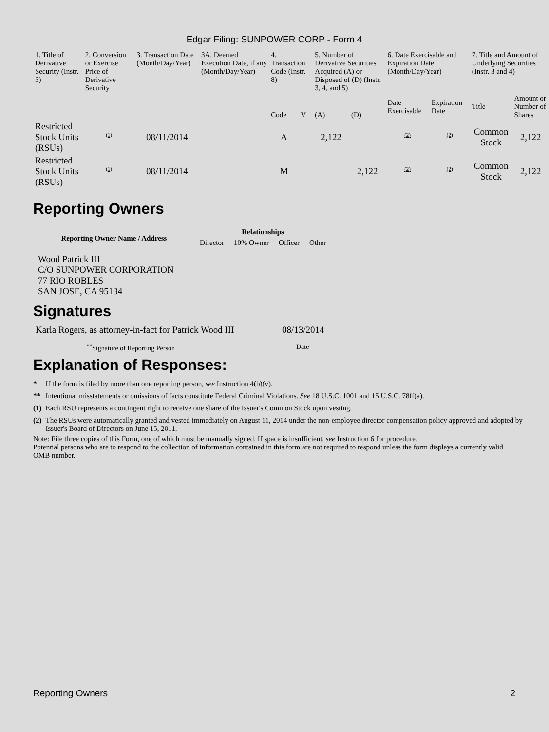Edgar Filing: SUNPOWER CORP - Form 4
| 1. Title of Derivative Security (Instr. 3) | 2. Conversion or Exercise Price of Derivative Security | 3. Transaction Date (Month/Day/Year) | 3A. Deemed Execution Date, if any (Month/Day/Year) | 4. Transaction Code (Instr. 8) | | 5. Number of Derivative Securities Acquired (A) or Disposed of (D) (Instr. 3, 4, and 5) | | 6. Date Exercisable and Expiration Date (Month/Day/Year) | | 7. Title and Amount of Underlying Securities (Instr. 3 and 4) | |
| --- | --- | --- | --- | --- | --- | --- | --- | --- | --- | --- | --- |
| | | | | Code | V | (A) | (D) | Date Exercisable | Expiration Date | Title | Amount or Number of Shares |
| Restricted Stock Units (RSUs) | <sup>(1)</sup> | 08/11/2014 | | A | | 2,122 | | <sup>(2)</sup> | <sup>(2)</sup> | Common Stock | 2,122 |
| Restricted Stock Units (RSUs) | <sup>(1)</sup> | 08/11/2014 | | M | | | 2,122 | <sup>(2)</sup> | <sup>(2)</sup> | Common Stock | 2,122 |
Reporting Owners
| Reporting Owner Name / Address | Relationships | | | |
| --- | --- | --- | --- | --- |
| | Director | 10% Owner | Officer | Other |
| Wood Patrick III C/O SUNPOWER CORPORATION 77 RIO ROBLES SAN JOSE, CA 95134 | | | | |
Signatures
| Karla Rogers, as attorney-in-fact for Patrick Wood III | 08/13/2014 |
| <sup>**</sup> Signature of Reporting Person | Date |
Explanation of Responses:
| * | If the form is filed by more than one reporting person, see Instruction 4(b)(v). |
| ** | Intentional misstatements or omissions of facts constitute Federal Criminal Violations. See 18 U.S.C. 1001 and 15 U.S.C. 78ff(a). |
| (1) | Each RSU represents a contingent right to receive one share of the Issuer's Common Stock upon vesting. |
| (2) | The RSUs were automatically granted and vested immediately on August 11, 2014 under the non-employee director compensation policy approved and adopted by Issuer's Board of Directors on June 15, 2011. |
Note: File three copies of this Form, one of which must be manually signed. If space is insufficient, see Instruction 6 for procedure.
Potential persons who are to respond to the collection of information contained in this form are not required to respond unless the form displays a currently valid OMB number.
Reporting Owners 2